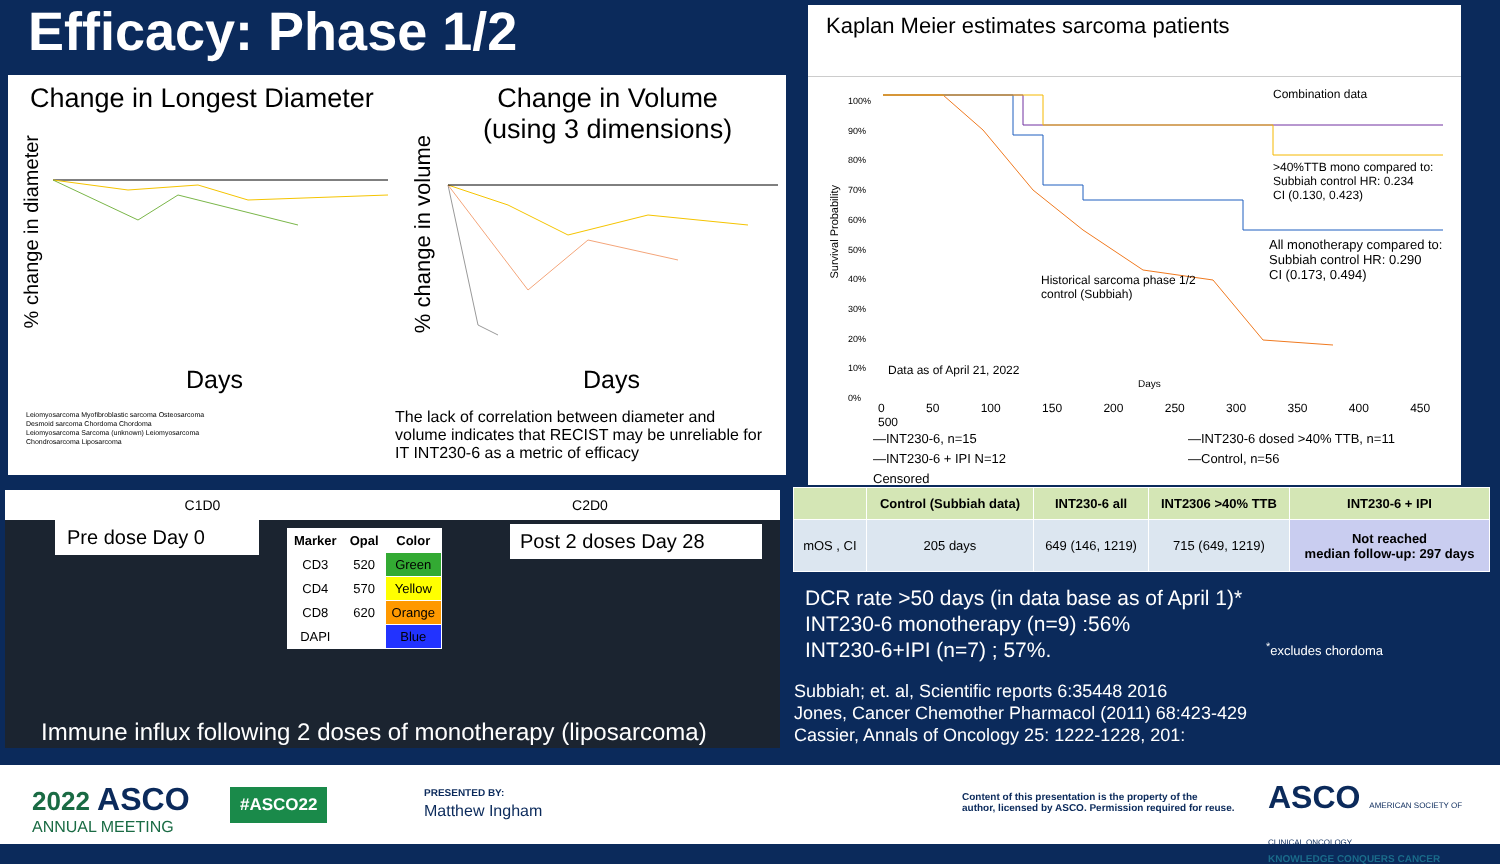Efficacy: Phase 1/2
Change in Longest Diameter
Change in Volume
(using 3 dimensions)
Days Days
Leiomyosarcoma Myofibroblastic sarcoma Osteosarcoma
Desmoid sarcoma Chordoma Chordoma
Leiomyosarcoma Sarcoma (unknown) Leiomyosarcoma
Chondrosarcoma Liposarcoma
The lack of correlation between diameter and volume indicates that RECIST may be unreliable for IT INT230-6 as a metric of efficacy
% change in diameter
% change in volume
Kaplan Meier estimates sarcoma patients
100%
90%
80%
70%
60%
50%
40%
30%
20%
10%
0%
Combination data
>40%TTB mono compared to:
Subbiah control HR: 0.234
CI (0.130, 0.423)
All monotherapy compared to:
Subbiah control HR: 0.290
CI (0.173, 0.494)
Historical sarcoma phase 1/2
control (Subbiah)
Data as of April 21, 2022
Days
Survival Probability
0 50 100 150 200 250 300 350 400 450 500
—INT230-6, n=15
—INT230-6 + IPI N=12
Censored
—INT230-6 dosed >40% TTB, n=11
—Control, n=56
C1D0 C2D0
Pre dose Day 0
| Marker | Opal | Color |
| --- | --- | --- |
| CD3 | 520 | Green |
| CD4 | 570 | Yellow |
| CD8 | 620 | Orange |
| DAPI | | Blue |
Post 2 doses Day 28
Immune influx following 2 doses of monotherapy (liposarcoma)
| | Control (Subbiah data) | INT230-6 all | INT2306 >40% TTB | INT230-6 + IPI |
| --- | --- | --- | --- | --- |
| mOS , CI | 205 days | 649 (146, 1219) | 715 (649, 1219) | Not reached median follow-up: 297 days |
DCR rate >50 days (in data base as of April 1)*
INT230-6 monotherapy (n=9) :56%
INT230-6+IPI (n=7) ; 57%.
<sup>*</sup> excludes chordoma
Subbiah; et. al, Scientific reports 6:35448 2016
Jones, Cancer Chemother Pharmacol (2011) 68:423-429
Cassier, Annals of Oncology 25: 1222-1228, 201:
2022 ASCO
ANNUAL MEETING
#ASCO22
PRESENTED BY:
Matthew Ingham
Content of this presentation is the property of the
author, licensed by ASCO. Permission required for reuse.
ASCO AMERICAN SOCIETY OF CLINICAL ONCOLOGY
KNOWLEDGE CONQUERS CANCER